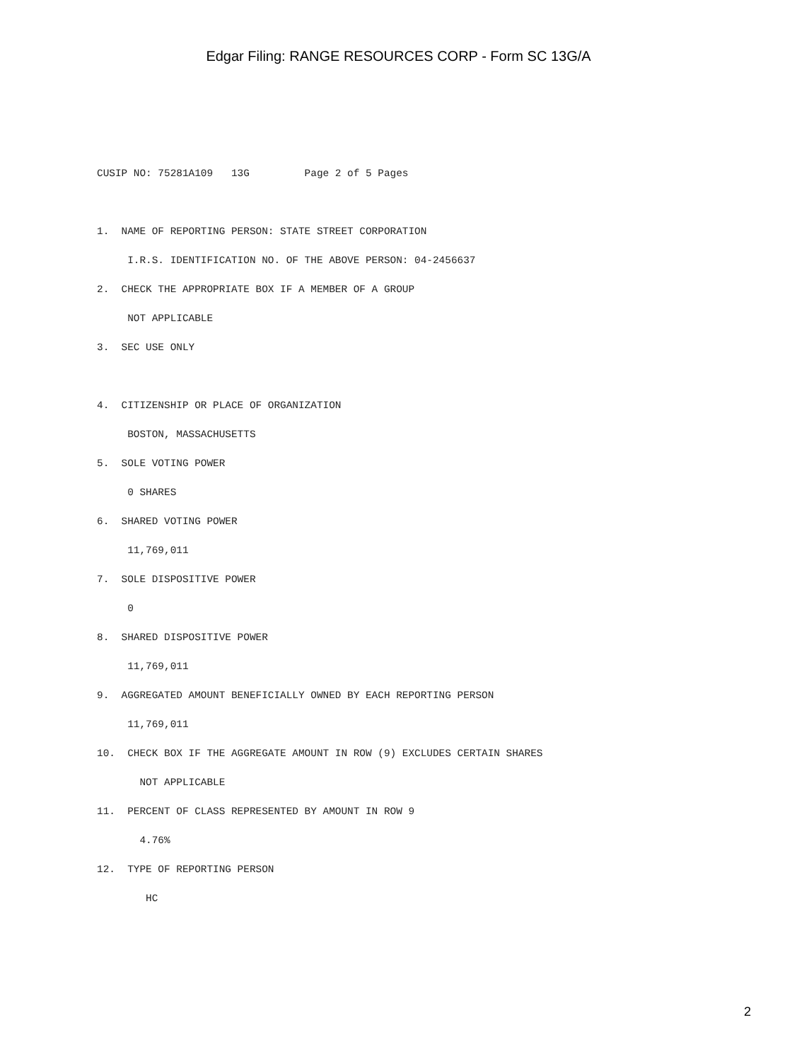Edgar Filing: RANGE RESOURCES CORP - Form SC 13G/A
CUSIP NO: 75281A109   13G         Page 2 of 5 Pages

1.  NAME OF REPORTING PERSON: STATE STREET CORPORATION
     I.R.S. IDENTIFICATION NO. OF THE ABOVE PERSON: 04-2456637
2.  CHECK THE APPROPRIATE BOX IF A MEMBER OF A GROUP
     NOT APPLICABLE
3.  SEC USE ONLY

4.  CITIZENSHIP OR PLACE OF ORGANIZATION
     BOSTON, MASSACHUSETTS
5.  SOLE VOTING POWER
     0 SHARES
6.  SHARED VOTING POWER
     11,769,011
7.  SOLE DISPOSITIVE POWER
     0
8.  SHARED DISPOSITIVE POWER
     11,769,011
9.  AGGREGATED AMOUNT BENEFICIALLY OWNED BY EACH REPORTING PERSON
     11,769,011
10.  CHECK BOX IF THE AGGREGATE AMOUNT IN ROW (9) EXCLUDES CERTAIN SHARES
       NOT APPLICABLE
11.  PERCENT OF CLASS REPRESENTED BY AMOUNT IN ROW 9
       4.76%
12.  TYPE OF REPORTING PERSON
        HC
2